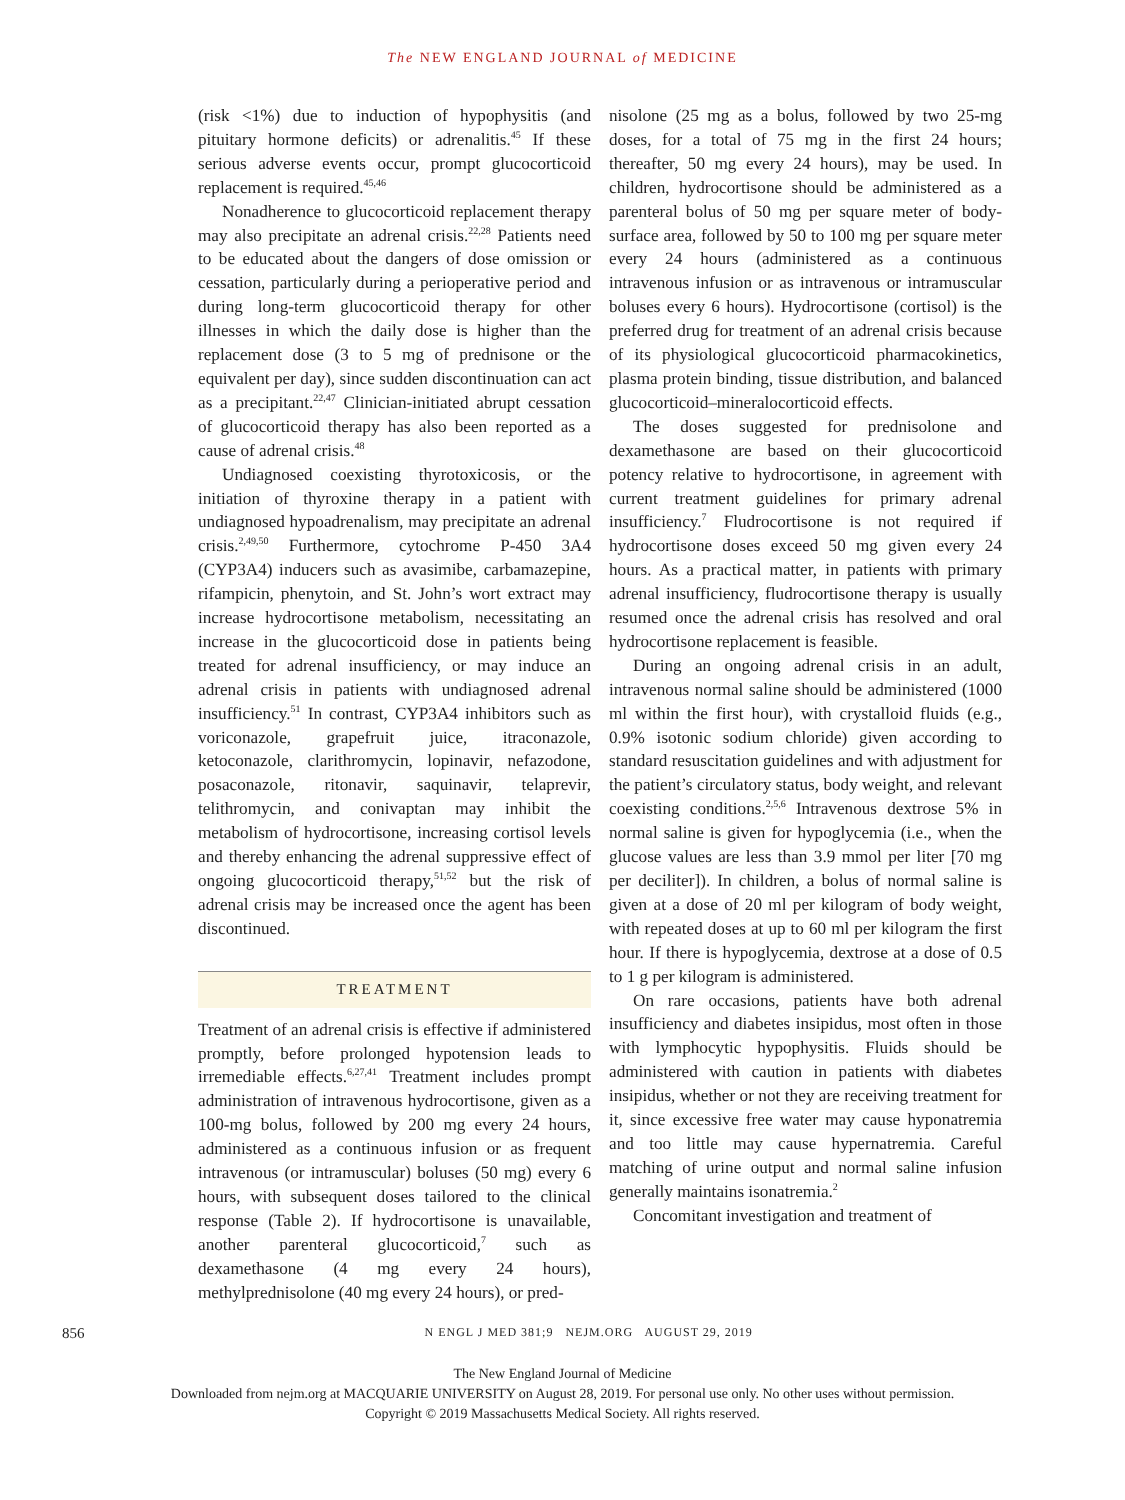The NEW ENGLAND JOURNAL of MEDICINE
(risk <1%) due to induction of hypophysitis (and pituitary hormone deficits) or adrenalitis.<sup>45</sup> If these serious adverse events occur, prompt glucocorticoid replacement is required.<sup>45,46</sup>
Nonadherence to glucocorticoid replacement therapy may also precipitate an adrenal crisis.<sup>22,28</sup> Patients need to be educated about the dangers of dose omission or cessation, particularly during a perioperative period and during long-term glucocorticoid therapy for other illnesses in which the daily dose is higher than the replacement dose (3 to 5 mg of prednisone or the equivalent per day), since sudden discontinuation can act as a precipitant.<sup>22,47</sup> Clinician-initiated abrupt cessation of glucocorticoid therapy has also been reported as a cause of adrenal crisis.<sup>48</sup>
Undiagnosed coexisting thyrotoxicosis, or the initiation of thyroxine therapy in a patient with undiagnosed hypoadrenalism, may precipitate an adrenal crisis.<sup>2,49,50</sup> Furthermore, cytochrome P-450 3A4 (CYP3A4) inducers such as avasimibe, carbamazepine, rifampicin, phenytoin, and St. John’s wort extract may increase hydrocortisone metabolism, necessitating an increase in the glucocorticoid dose in patients being treated for adrenal insufficiency, or may induce an adrenal crisis in patients with undiagnosed adrenal insufficiency.<sup>51</sup> In contrast, CYP3A4 inhibitors such as voriconazole, grapefruit juice, itraconazole, ketoconazole, clarithromycin, lopinavir, nefazodone, posaconazole, ritonavir, saquinavir, telaprevir, telithromycin, and conivaptan may inhibit the metabolism of hydrocortisone, increasing cortisol levels and thereby enhancing the adrenal suppressive effect of ongoing glucocorticoid therapy,<sup>51,52</sup> but the risk of adrenal crisis may be increased once the agent has been discontinued.
TREATMENT
Treatment of an adrenal crisis is effective if administered promptly, before prolonged hypotension leads to irremediable effects.<sup>6,27,41</sup> Treatment includes prompt administration of intravenous hydrocortisone, given as a 100-mg bolus, followed by 200 mg every 24 hours, administered as a continuous infusion or as frequent intravenous (or intramuscular) boluses (50 mg) every 6 hours, with subsequent doses tailored to the clinical response (Table 2). If hydrocortisone is unavailable, another parenteral glucocorticoid,<sup>7</sup> such as dexamethasone (4 mg every 24 hours), methylprednisolone (40 mg every 24 hours), or pred-
nisolone (25 mg as a bolus, followed by two 25-mg doses, for a total of 75 mg in the first 24 hours; thereafter, 50 mg every 24 hours), may be used. In children, hydrocortisone should be administered as a parenteral bolus of 50 mg per square meter of body-surface area, followed by 50 to 100 mg per square meter every 24 hours (administered as a continuous intravenous infusion or as intravenous or intramuscular boluses every 6 hours). Hydrocortisone (cortisol) is the preferred drug for treatment of an adrenal crisis because of its physiological glucocorticoid pharmacokinetics, plasma protein binding, tissue distribution, and balanced glucocorticoid–mineralocorticoid effects.
The doses suggested for prednisolone and dexamethasone are based on their glucocorticoid potency relative to hydrocortisone, in agreement with current treatment guidelines for primary adrenal insufficiency.<sup>7</sup> Fludrocortisone is not required if hydrocortisone doses exceed 50 mg given every 24 hours. As a practical matter, in patients with primary adrenal insufficiency, fludrocortisone therapy is usually resumed once the adrenal crisis has resolved and oral hydrocortisone replacement is feasible.
During an ongoing adrenal crisis in an adult, intravenous normal saline should be administered (1000 ml within the first hour), with crystalloid fluids (e.g., 0.9% isotonic sodium chloride) given according to standard resuscitation guidelines and with adjustment for the patient’s circulatory status, body weight, and relevant coexisting conditions.<sup>2,5,6</sup> Intravenous dextrose 5% in normal saline is given for hypoglycemia (i.e., when the glucose values are less than 3.9 mmol per liter [70 mg per deciliter]). In children, a bolus of normal saline is given at a dose of 20 ml per kilogram of body weight, with repeated doses at up to 60 ml per kilogram the first hour. If there is hypoglycemia, dextrose at a dose of 0.5 to 1 g per kilogram is administered.
On rare occasions, patients have both adrenal insufficiency and diabetes insipidus, most often in those with lymphocytic hypophysitis. Fluids should be administered with caution in patients with diabetes insipidus, whether or not they are receiving treatment for it, since excessive free water may cause hyponatremia and too little may cause hypernatremia. Careful matching of urine output and normal saline infusion generally maintains isonatremia.<sup>2</sup>
Concomitant investigation and treatment of
856 N ENGL J MED 381;9 NEJM.ORG AUGUST 29, 2019
The New England Journal of Medicine
Downloaded from nejm.org at MACQUARIE UNIVERSITY on August 28, 2019. For personal use only. No other uses without permission.
Copyright © 2019 Massachusetts Medical Society. All rights reserved.